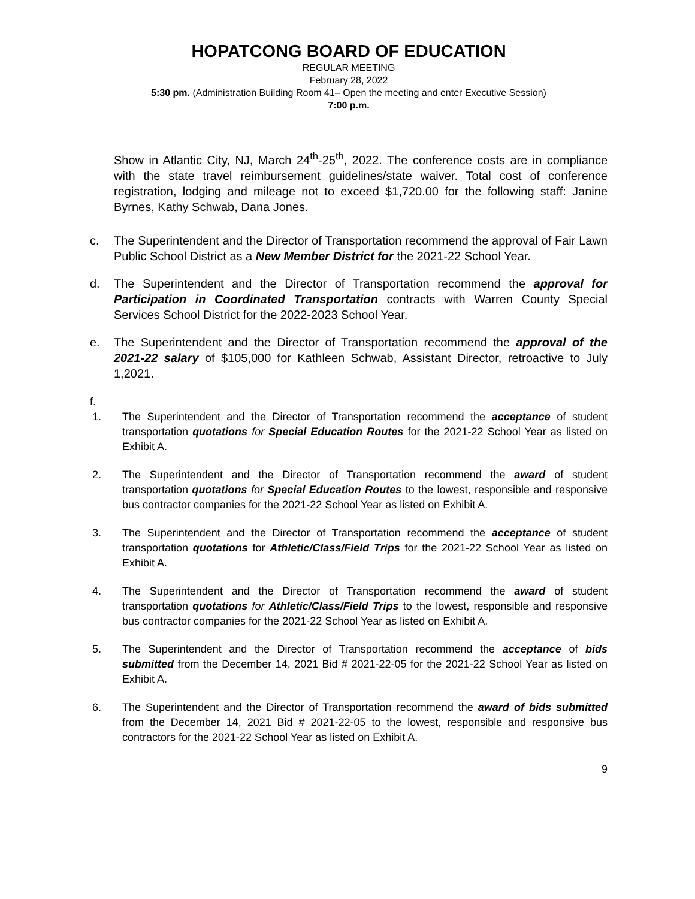HOPATCONG BOARD OF EDUCATION
REGULAR MEETING
February 28, 2022
5:30 pm. (Administration Building Room 41– Open the meeting and enter Executive Session)
7:00 p.m.
Show in Atlantic City, NJ, March 24<sup>th</sup>-25<sup>th</sup>, 2022. The conference costs are in compliance with the state travel reimbursement guidelines/state waiver. Total cost of conference registration, lodging and mileage not to exceed $1,720.00 for the following staff: Janine Byrnes, Kathy Schwab, Dana Jones.
c. The Superintendent and the Director of Transportation recommend the approval of Fair Lawn Public School District as a New Member District for the 2021-22 School Year.
d. The Superintendent and the Director of Transportation recommend the approval for Participation in Coordinated Transportation contracts with Warren County Special Services School District for the 2022-2023 School Year.
e. The Superintendent and the Director of Transportation recommend the approval of the 2021-22 salary of $105,000 for Kathleen Schwab, Assistant Director, retroactive to July 1,2021.
f.
1. The Superintendent and the Director of Transportation recommend the acceptance of student transportation quotations for Special Education Routes for the 2021-22 School Year as listed on Exhibit A.
2. The Superintendent and the Director of Transportation recommend the award of student transportation quotations for Special Education Routes to the lowest, responsible and responsive bus contractor companies for the 2021-22 School Year as listed on Exhibit A.
3. The Superintendent and the Director of Transportation recommend the acceptance of student transportation quotations for Athletic/Class/Field Trips for the 2021-22 School Year as listed on Exhibit A.
4. The Superintendent and the Director of Transportation recommend the award of student transportation quotations for Athletic/Class/Field Trips to the lowest, responsible and responsive bus contractor companies for the 2021-22 School Year as listed on Exhibit A.
5. The Superintendent and the Director of Transportation recommend the acceptance of bids submitted from the December 14, 2021 Bid # 2021-22-05 for the 2021-22 School Year as listed on Exhibit A.
6. The Superintendent and the Director of Transportation recommend the award of bids submitted from the December 14, 2021 Bid # 2021-22-05 to the lowest, responsible and responsive bus contractors for the 2021-22 School Year as listed on Exhibit A.
9